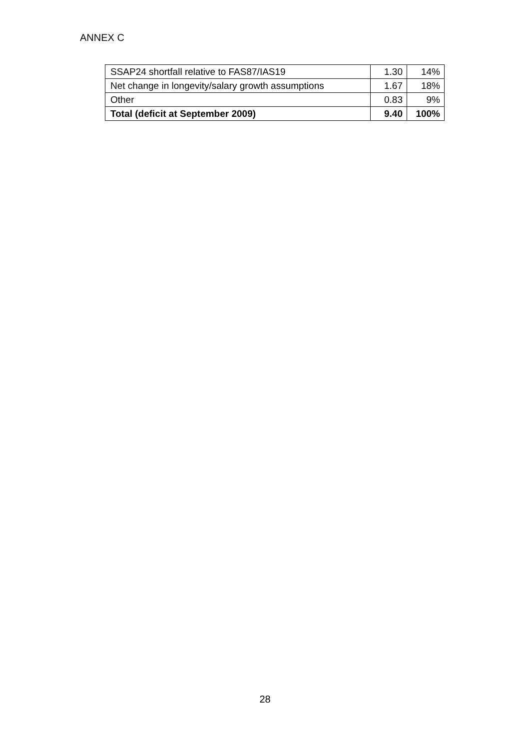ANNEX C
| SSAP24 shortfall relative to FAS87/IAS19 | 1.30 | 14% |
| Net change in longevity/salary growth assumptions | 1.67 | 18% |
| Other | 0.83 | 9% |
| Total (deficit at September 2009) | 9.40 | 100% |
28